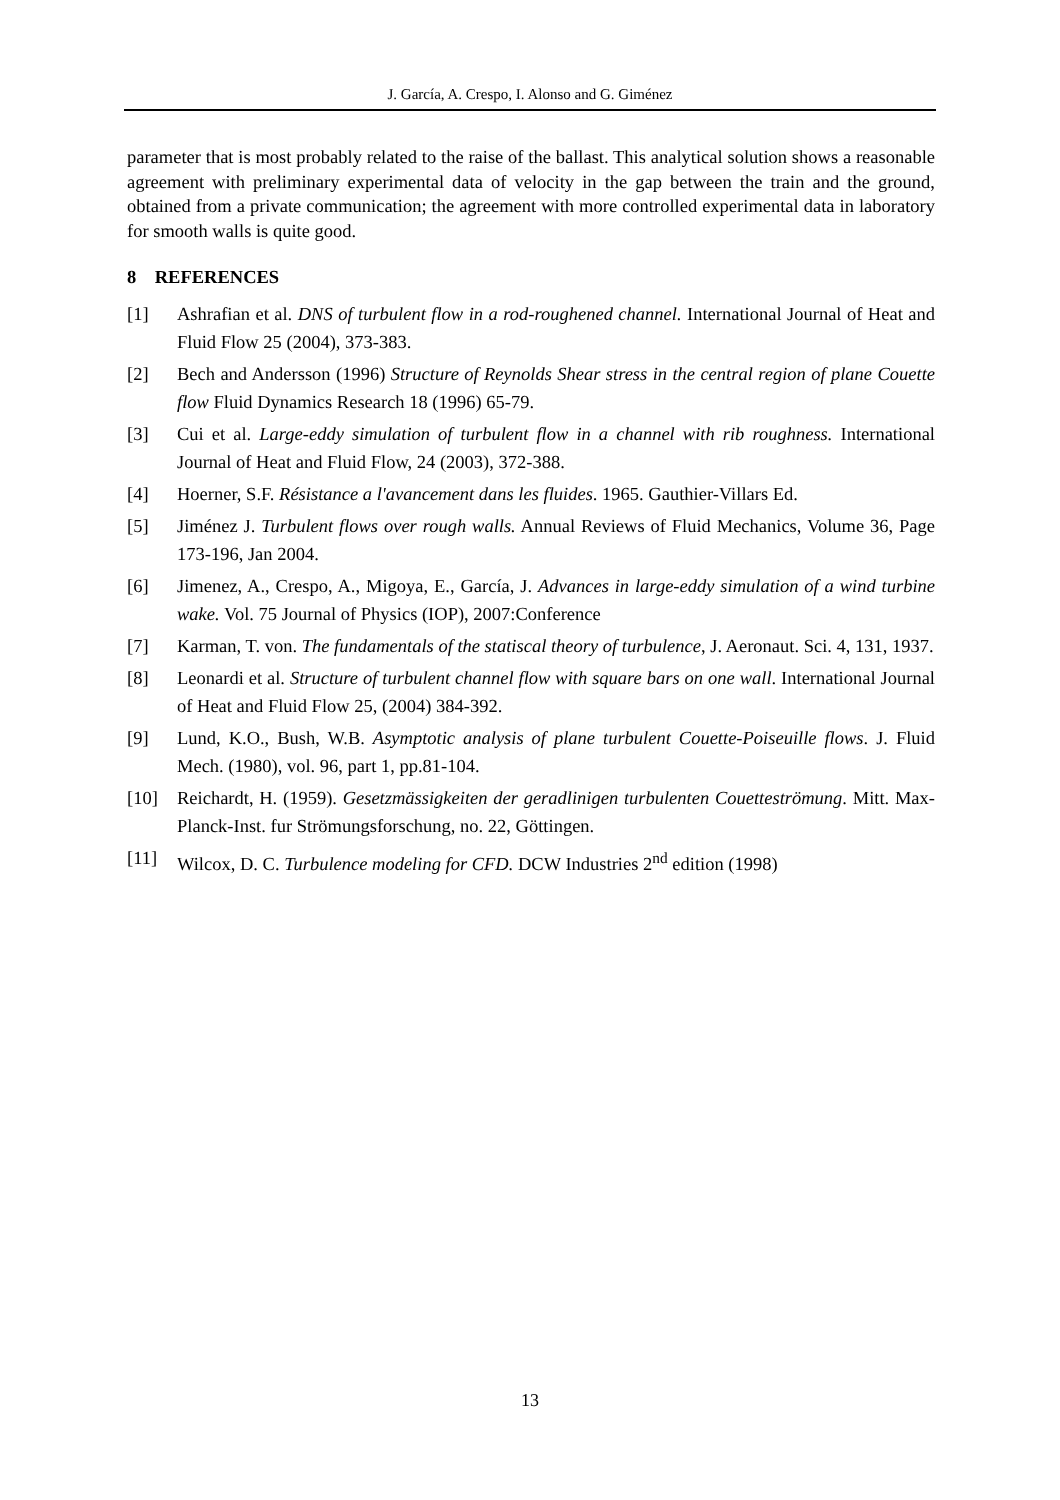J. García, A. Crespo, I. Alonso and G. Giménez
parameter that is most probably related to the raise of the ballast. This analytical solution shows a reasonable agreement with preliminary experimental data of velocity in the gap between the train and the ground, obtained from a private communication; the agreement with more controlled experimental data in laboratory for smooth walls is quite good.
8 REFERENCES
[1] Ashrafian et al. DNS of turbulent flow in a rod-roughened channel. International Journal of Heat and Fluid Flow 25 (2004), 373-383.
[2] Bech and Andersson (1996) Structure of Reynolds Shear stress in the central region of plane Couette flow Fluid Dynamics Research 18 (1996) 65-79.
[3] Cui et al. Large-eddy simulation of turbulent flow in a channel with rib roughness. International Journal of Heat and Fluid Flow, 24 (2003), 372-388.
[4] Hoerner, S.F. Résistance a l'avancement dans les fluides. 1965. Gauthier-Villars Ed.
[5] Jiménez J. Turbulent flows over rough walls. Annual Reviews of Fluid Mechanics, Volume 36, Page 173-196, Jan 2004.
[6] Jimenez, A., Crespo, A., Migoya, E., García, J. Advances in large-eddy simulation of a wind turbine wake. Vol. 75 Journal of Physics (IOP), 2007:Conference
[7] Karman, T. von. The fundamentals of the statiscal theory of turbulence, J. Aeronaut. Sci. 4, 131, 1937.
[8] Leonardi et al. Structure of turbulent channel flow with square bars on one wall. International Journal of Heat and Fluid Flow 25, (2004) 384-392.
[9] Lund, K.O., Bush, W.B. Asymptotic analysis of plane turbulent Couette-Poiseuille flows. J. Fluid Mech. (1980), vol. 96, part 1, pp.81-104.
[10] Reichardt, H. (1959). Gesetzmässigkeiten der geradlinigen turbulenten Couetteströmung. Mitt. Max-Planck-Inst. fur Strömungsforschung, no. 22, Göttingen.
[11] Wilcox, D. C. Turbulence modeling for CFD. DCW Industries 2<sup>nd</sup> edition (1998)
13